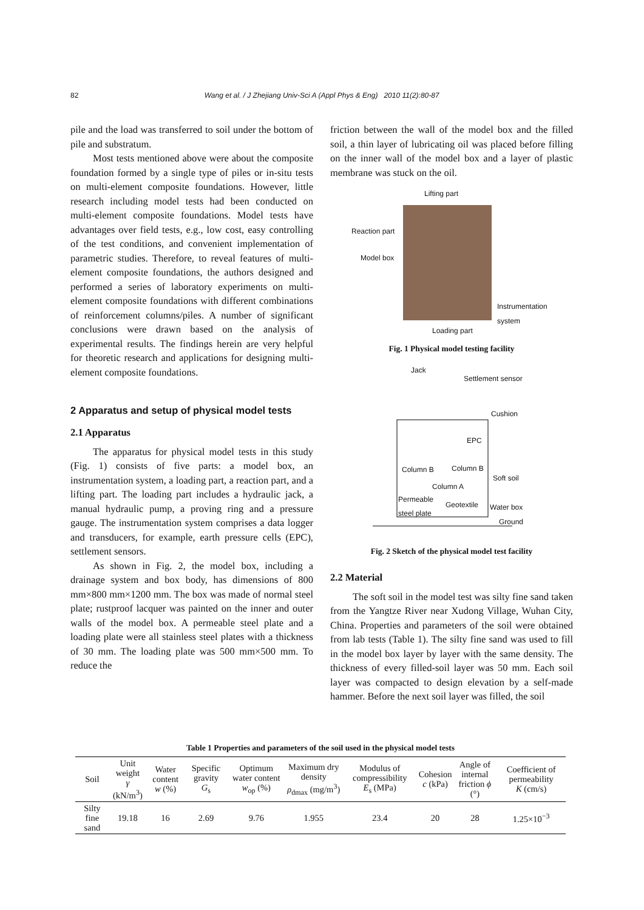82 Wang et al. / J Zhejiang Univ-Sci A (Appl Phys & Eng) 2010 11(2):80-87
pile and the load was transferred to soil under the bottom of pile and substratum.
Most tests mentioned above were about the composite foundation formed by a single type of piles or in-situ tests on multi-element composite foundations. However, little research including model tests had been conducted on multi-element composite foundations. Model tests have advantages over field tests, e.g., low cost, easy controlling of the test conditions, and convenient implementation of parametric studies. Therefore, to reveal features of multi-element composite foundations, the authors designed and performed a series of laboratory experiments on multi-element composite foundations with different combinations of reinforcement columns/piles. A number of significant conclusions were drawn based on the analysis of experimental results. The findings herein are very helpful for theoretic research and applications for designing multi-element composite foundations.
2 Apparatus and setup of physical model tests
2.1 Apparatus
The apparatus for physical model tests in this study (Fig. 1) consists of five parts: a model box, an instrumentation system, a loading part, a reaction part, and a lifting part. The loading part includes a hydraulic jack, a manual hydraulic pump, a proving ring and a pressure gauge. The instrumentation system comprises a data logger and transducers, for example, earth pressure cells (EPC), settlement sensors.
As shown in Fig. 2, the model box, including a drainage system and box body, has dimensions of 800 mm×800 mm×1200 mm. The box was made of normal steel plate; rustproof lacquer was painted on the inner and outer walls of the model box. A permeable steel plate and a loading plate were all stainless steel plates with a thickness of 30 mm. The loading plate was 500 mm×500 mm. To reduce the
friction between the wall of the model box and the filled soil, a thin layer of lubricating oil was placed before filling on the inner wall of the model box and a layer of plastic membrane was stuck on the oil.
Lifting part
Reaction part
Model box
Instrumentation
system
Loading part
Fig. 1 Physical model testing facility
Jack
Settlement sensor
Cushion
EPC
Column B Column B
Soft soil
Column A
Permeable
steel plate Geotextile Water box
Ground
Fig. 2 Sketch of the physical model test facility
2.2 Material
The soft soil in the model test was silty fine sand taken from the Yangtze River near Xudong Village, Wuhan City, China. Properties and parameters of the soil were obtained from lab tests (Table 1). The silty fine sand was used to fill in the model box layer by layer with the same density. The thickness of every filled-soil layer was 50 mm. Each soil layer was compacted to design elevation by a self-made hammer. Before the next soil layer was filled, the soil
Table 1 Properties and parameters of the soil used in the physical model tests
| Soil | Unit weight γ (kN/m<sup>3</sup>) | Water content w (%) | Specific gravity G<sub>s</sub> | Optimum water content w<sub>op</sub> (%) | Maximum dry density ρ<sub>dmax</sub> (mg/m<sup>3</sup>) | Modulus of compressibility E<sub>s</sub> (MPa) | Cohesion c (kPa) | Angle of internal friction ϕ (°) | Coefficient of permeability K (cm/s) |
| --- | --- | --- | --- | --- | --- | --- | --- | --- | --- |
| Silty fine sand | 19.18 | 16 | 2.69 | 9.76 | 1.955 | 23.4 | 20 | 28 | 1.25×10<sup>−3</sup> |